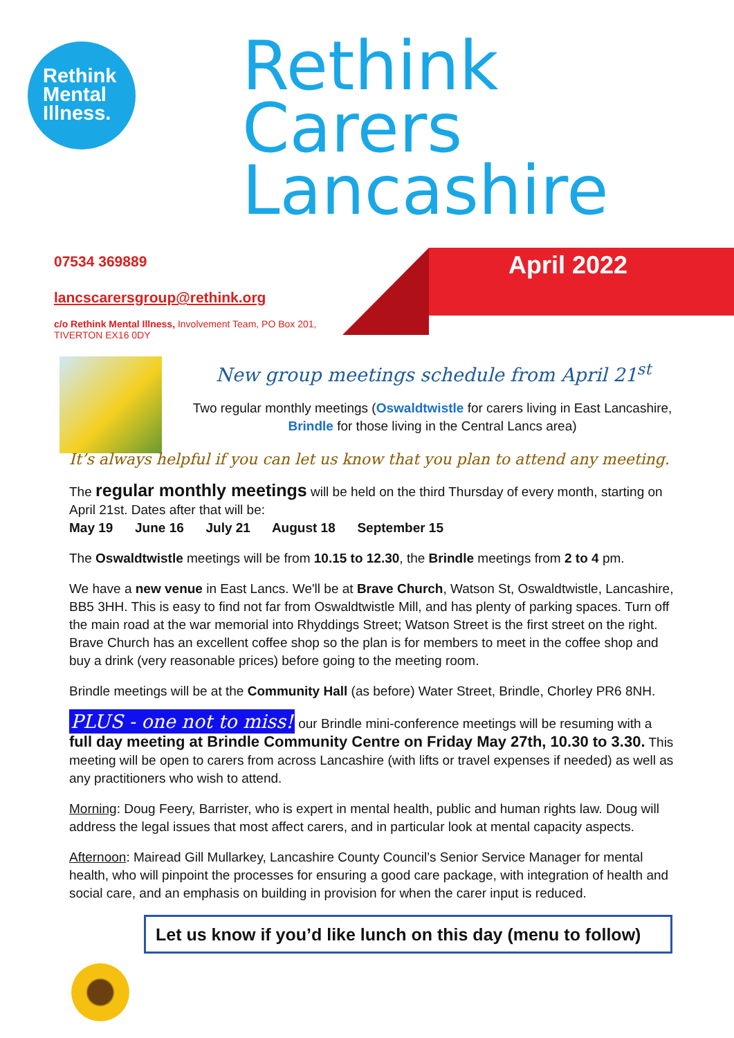Rethink
Mental
Illness.
Rethink
Carers
Lancashire
April 2022
07534 369889
lancscarersgroup@rethink.org
c/o Rethink Mental Illness, Involvement Team, PO Box 201, TIVERTON EX16 0DY
New group meetings schedule from April 21<sup>st</sup>
Two regular monthly meetings (Oswaldtwistle for carers living in East Lancashire, Brindle for those living in the Central Lancs area)
It’s always helpful if you can let us know that you plan to attend any meeting.
The regular monthly meetings will be held on the third Thursday of every month, starting on April 21st. Dates after that will be:
May 19 June 16 July 21 August 18 September 15
The Oswaldtwistle meetings will be from 10.15 to 12.30, the Brindle meetings from 2 to 4 pm.
We have a new venue in East Lancs. We'll be at Brave Church, Watson St, Oswaldtwistle, Lancashire, BB5 3HH. This is easy to find not far from Oswaldtwistle Mill, and has plenty of parking spaces. Turn off the main road at the war memorial into Rhyddings Street; Watson Street is the first street on the right. Brave Church has an excellent coffee shop so the plan is for members to meet in the coffee shop and buy a drink (very reasonable prices) before going to the meeting room.
Brindle meetings will be at the Community Hall (as before) Water Street, Brindle, Chorley PR6 8NH.
PLUS - one not to miss! our Brindle mini-conference meetings will be resuming with a full day meeting at Brindle Community Centre on Friday May 27th, 10.30 to 3.30. This meeting will be open to carers from across Lancashire (with lifts or travel expenses if needed) as well as any practitioners who wish to attend.
Morning: Doug Feery, Barrister, who is expert in mental health, public and human rights law. Doug will address the legal issues that most affect carers, and in particular look at mental capacity aspects.
Afternoon: Mairead Gill Mullarkey, Lancashire County Council’s Senior Service Manager for mental health, who will pinpoint the processes for ensuring a good care package, with integration of health and social care, and an emphasis on building in provision for when the carer input is reduced.
Let us know if you’d like lunch on this day (menu to follow)